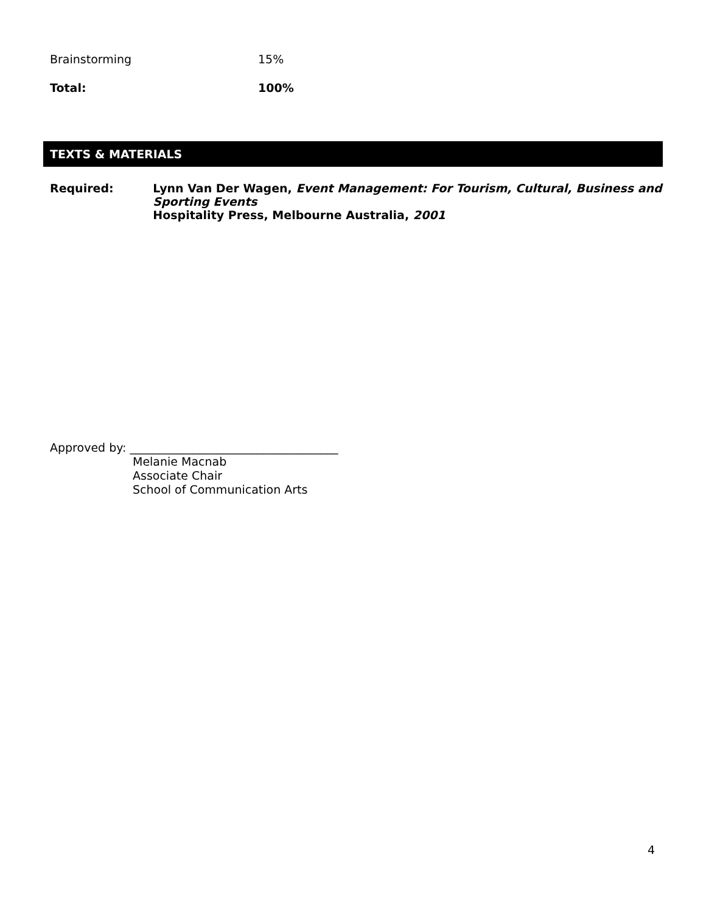| Brainstorming | 15% |
| Total: | 100% |
TEXTS & MATERIALS
Required: Lynn Van Der Wagen, Event Management: For Tourism, Cultural, Business and Sporting Events
Hospitality Press, Melbourne Australia, 2001
Approved by: ____________________________________
Melanie Macnab
Associate Chair
School of Communication Arts
4